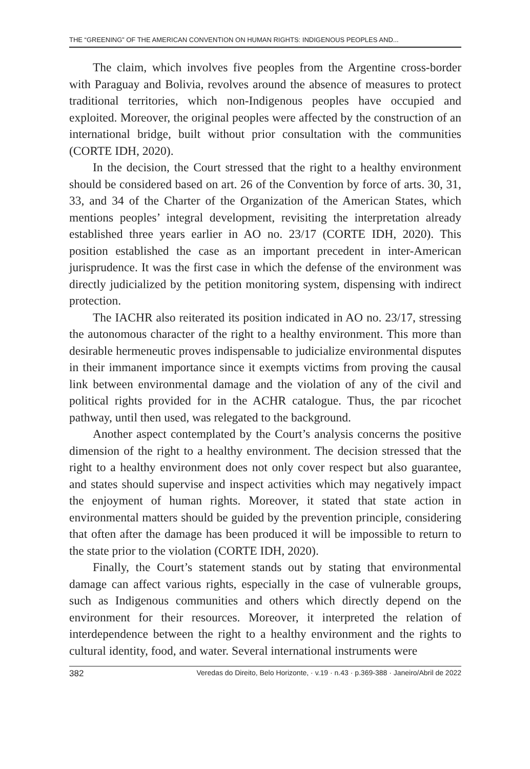THE “GREENING” OF THE AMERICAN CONVENTION ON HUMAN RIGHTS: INDIGENOUS PEOPLES AND...
The claim, which involves five peoples from the Argentine cross-border with Paraguay and Bolivia, revolves around the absence of measures to protect traditional territories, which non-Indigenous peoples have occupied and exploited. Moreover, the original peoples were affected by the construction of an international bridge, built without prior consultation with the communities (CORTE IDH, 2020).
In the decision, the Court stressed that the right to a healthy environment should be considered based on art. 26 of the Convention by force of arts. 30, 31, 33, and 34 of the Charter of the Organization of the American States, which mentions peoples’ integral development, revisiting the interpretation already established three years earlier in AO no. 23/17 (CORTE IDH, 2020). This position established the case as an important precedent in inter-American jurisprudence. It was the first case in which the defense of the environment was directly judicialized by the petition monitoring system, dispensing with indirect protection.
The IACHR also reiterated its position indicated in AO no. 23/17, stressing the autonomous character of the right to a healthy environment. This more than desirable hermeneutic proves indispensable to judicialize environmental disputes in their immanent importance since it exempts victims from proving the causal link between environmental damage and the violation of any of the civil and political rights provided for in the ACHR catalogue. Thus, the par ricochet pathway, until then used, was relegated to the background.
Another aspect contemplated by the Court’s analysis concerns the positive dimension of the right to a healthy environment. The decision stressed that the right to a healthy environment does not only cover respect but also guarantee, and states should supervise and inspect activities which may negatively impact the enjoyment of human rights. Moreover, it stated that state action in environmental matters should be guided by the prevention principle, considering that often after the damage has been produced it will be impossible to return to the state prior to the violation (CORTE IDH, 2020).
Finally, the Court’s statement stands out by stating that environmental damage can affect various rights, especially in the case of vulnerable groups, such as Indigenous communities and others which directly depend on the environment for their resources. Moreover, it interpreted the relation of interdependence between the right to a healthy environment and the rights to cultural identity, food, and water. Several international instruments were
382 Veredas do Direito, Belo Horizonte, · v.19 · n.43 · p.369-388 · Janeiro/Abril de 2022